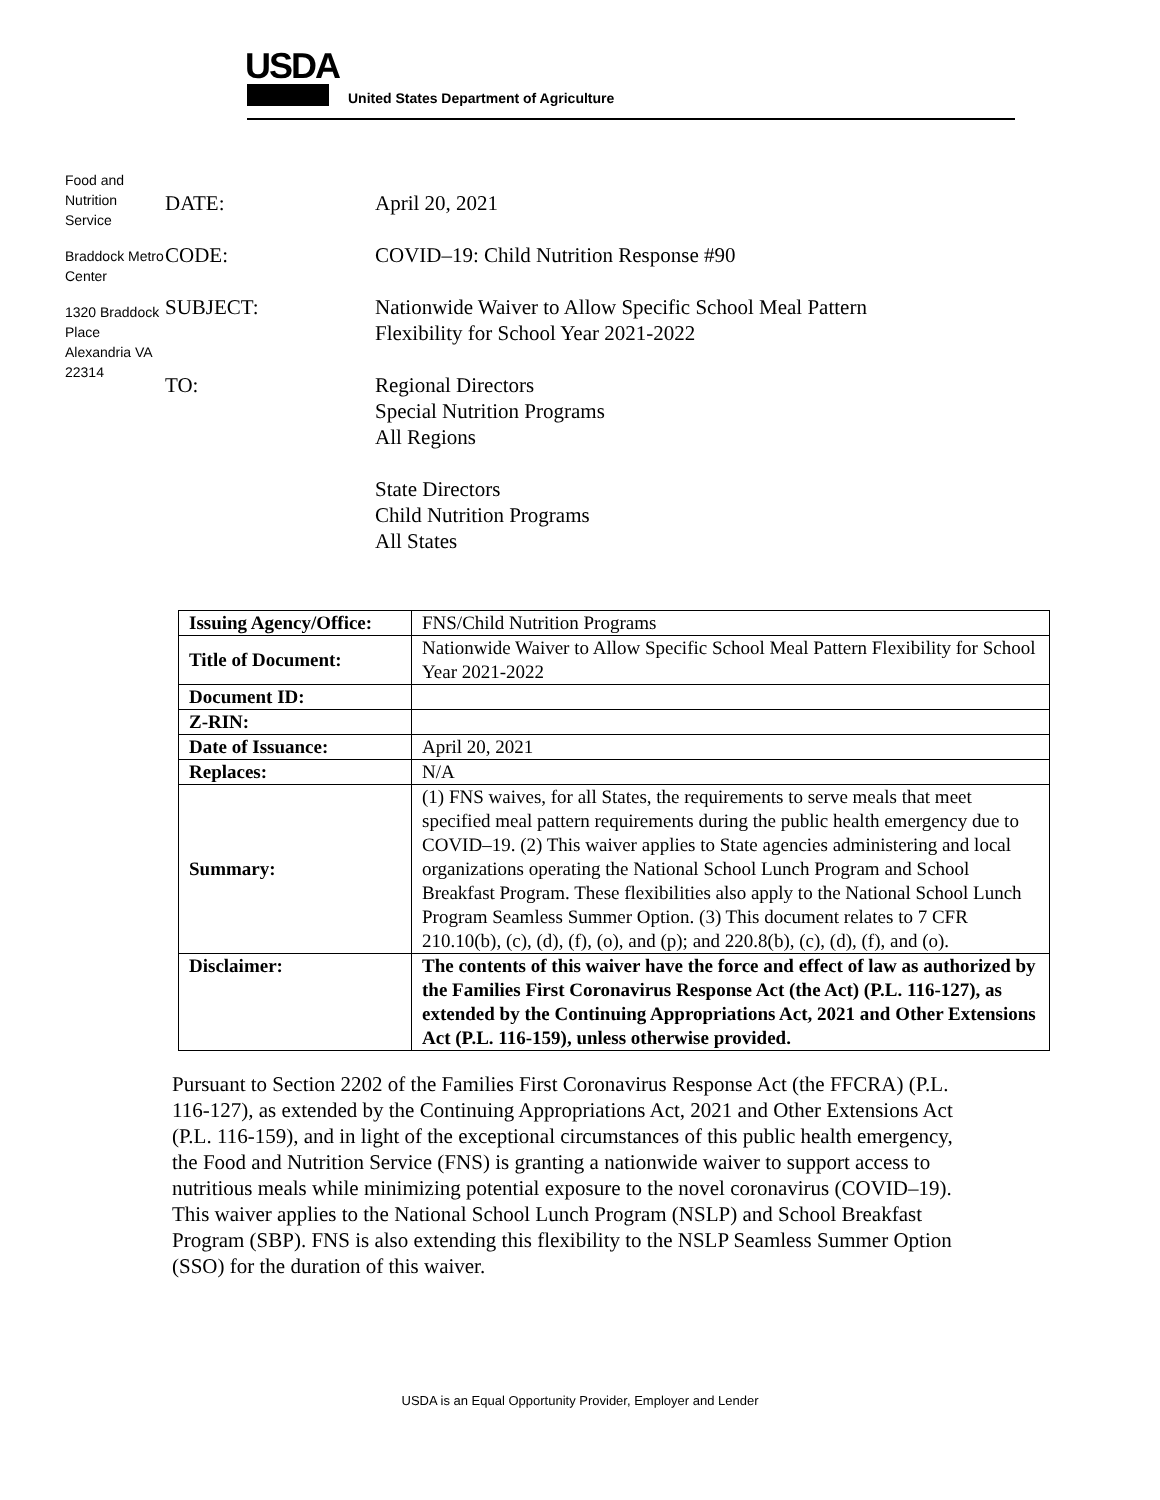USDA
United States Department of Agriculture
Food and Nutrition Service
Braddock Metro Center
1320 Braddock Place Alexandria VA 22314
DATE: April 20, 2021
CODE: COVID–19: Child Nutrition Response #90
SUBJECT: Nationwide Waiver to Allow Specific School Meal Pattern
Flexibility for School Year 2021-2022
TO: Regional Directors
Special Nutrition Programs
All Regions
State Directors
Child Nutrition Programs
All States
| Issuing Agency/Office: | FNS/Child Nutrition Programs |
| Title of Document: | Nationwide Waiver to Allow Specific School Meal Pattern Flexibility for School Year 2021-2022 |
| Document ID: | |
| Z-RIN: | |
| Date of Issuance: | April 20, 2021 |
| Replaces: | N/A |
| Summary: | (1) FNS waives, for all States, the requirements to serve meals that meet specified meal pattern requirements during the public health emergency due to COVID–19. (2) This waiver applies to State agencies administering and local organizations operating the National School Lunch Program and School Breakfast Program. These flexibilities also apply to the National School Lunch Program Seamless Summer Option. (3) This document relates to 7 CFR 210.10(b), (c), (d), (f), (o), and (p); and 220.8(b), (c), (d), (f), and (o). |
| Disclaimer: | The contents of this waiver have the force and effect of law as authorized by the Families First Coronavirus Response Act (the Act) (P.L. 116-127), as extended by the Continuing Appropriations Act, 2021 and Other Extensions Act (P.L. 116-159), unless otherwise provided. |
Pursuant to Section 2202 of the Families First Coronavirus Response Act (the FFCRA) (P.L. 116-127), as extended by the Continuing Appropriations Act, 2021 and Other Extensions Act (P.L. 116-159), and in light of the exceptional circumstances of this public health emergency, the Food and Nutrition Service (FNS) is granting a nationwide waiver to support access to nutritious meals while minimizing potential exposure to the novel coronavirus (COVID–19). This waiver applies to the National School Lunch Program (NSLP) and School Breakfast Program (SBP). FNS is also extending this flexibility to the NSLP Seamless Summer Option (SSO) for the duration of this waiver.
USDA is an Equal Opportunity Provider, Employer and Lender